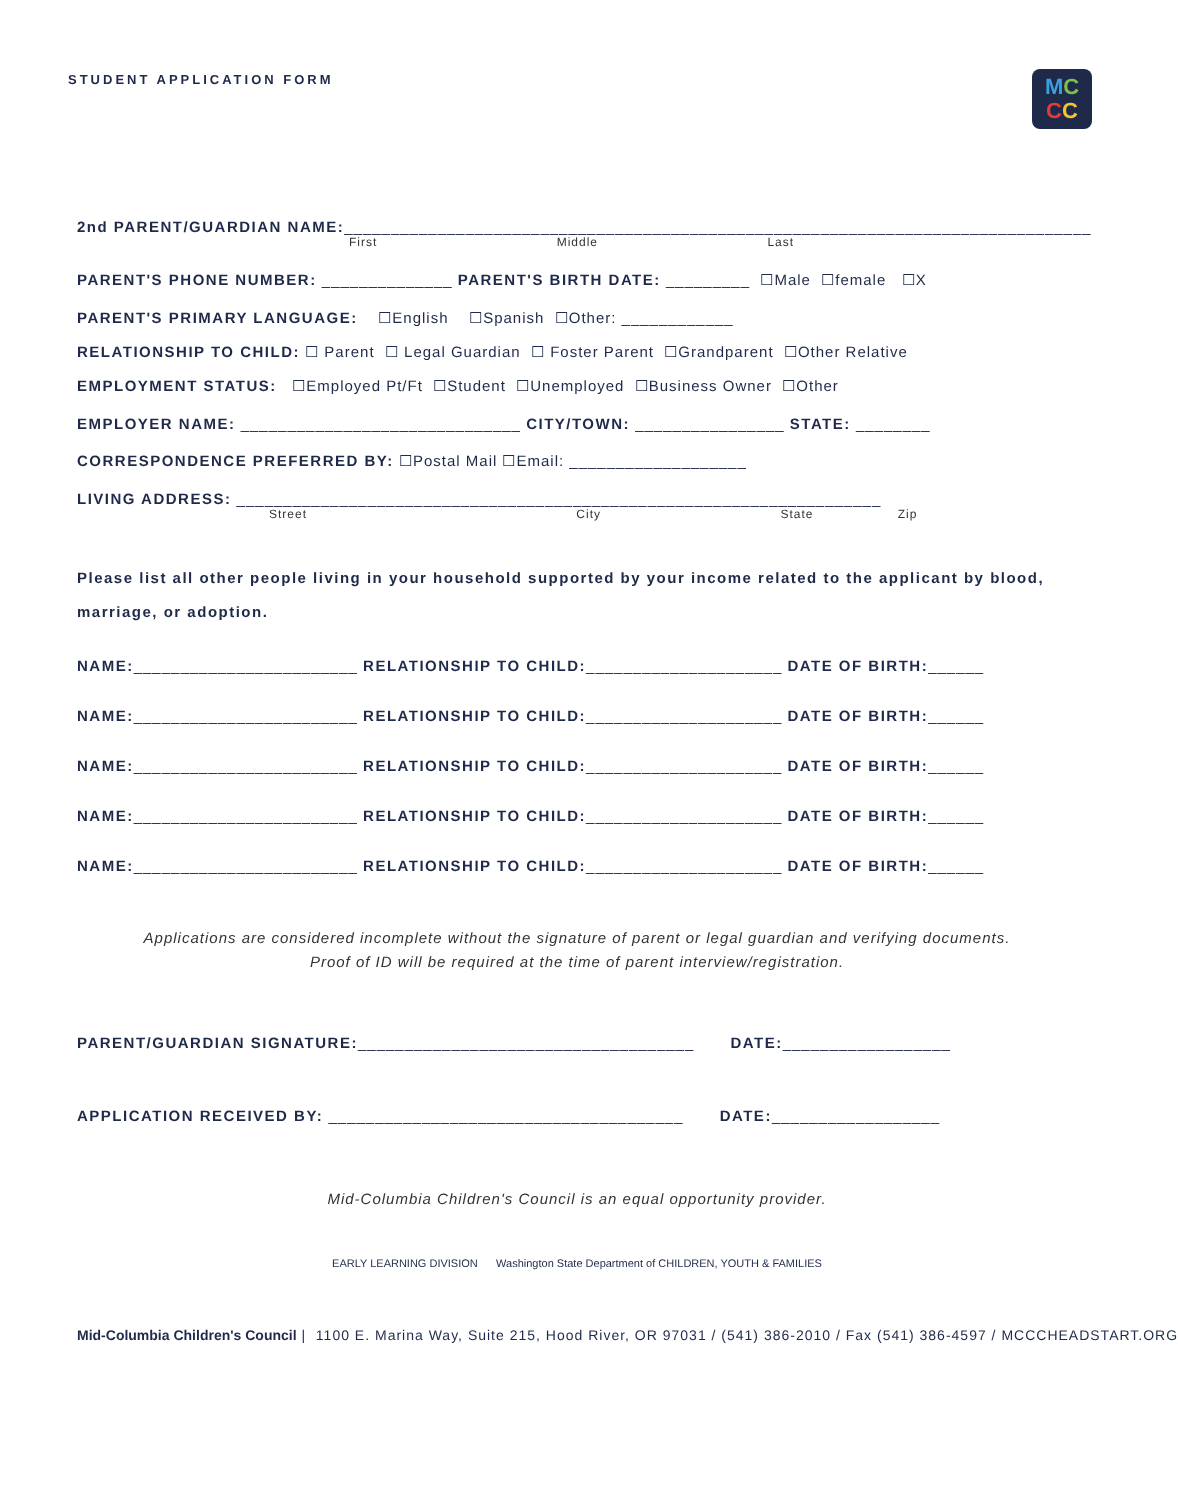STUDENT APPLICATION FORM
MC
CC
2nd PARENT/GUARDIAN NAME:________________________________________________________________________________
First Middle Last
PARENT'S PHONE NUMBER: ______________ PARENT'S BIRTH DATE: _________ ☐Male ☐female ☐X
PARENT'S PRIMARY LANGUAGE: ☐English ☐Spanish ☐Other: ____________
RELATIONSHIP TO CHILD: ☐ Parent ☐ Legal Guardian ☐ Foster Parent ☐Grandparent ☐Other Relative
EMPLOYMENT STATUS: ☐Employed Pt/Ft ☐Student ☐Unemployed ☐Business Owner ☐Other
EMPLOYER NAME: ______________________________ CITY/TOWN: ________________ STATE: ________
CORRESPONDENCE PREFERRED BY: ☐Postal Mail ☐Email: ___________________
LIVING ADDRESS: _____________________________________________________________________
Street City State Zip
Please list all other people living in your household supported by your income related to the applicant by blood, marriage, or adoption.
NAME:________________________ RELATIONSHIP TO CHILD:_____________________ DATE OF BIRTH:______
NAME:________________________ RELATIONSHIP TO CHILD:_____________________ DATE OF BIRTH:______
NAME:________________________ RELATIONSHIP TO CHILD:_____________________ DATE OF BIRTH:______
NAME:________________________ RELATIONSHIP TO CHILD:_____________________ DATE OF BIRTH:______
NAME:________________________ RELATIONSHIP TO CHILD:_____________________ DATE OF BIRTH:______
Applications are considered incomplete without the signature of parent or legal guardian and verifying documents.
Proof of ID will be required at the time of parent interview/registration.
PARENT/GUARDIAN SIGNATURE:____________________________________ DATE:__________________
APPLICATION RECEIVED BY: ______________________________________ DATE:__________________
Mid-Columbia Children's Council is an equal opportunity provider.
EARLY LEARNING DIVISION Washington State Department of CHILDREN, YOUTH & FAMILIES
Mid-Columbia Children's Council | 1100 E. Marina Way, Suite 215, Hood River, OR 97031 / (541) 386-2010 / Fax (541) 386-4597 / MCCCHEADSTART.ORG